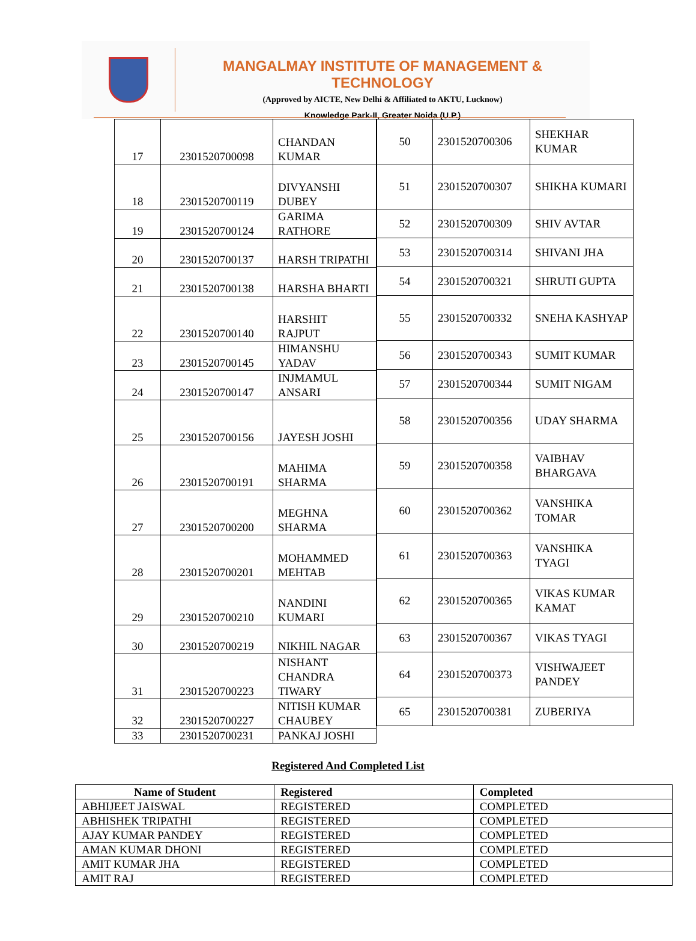MANGALMAY INSTITUTE OF MANAGEMENT & TECHNOLOGY
(Approved by AICTE, New Delhi & Affiliated to AKTU, Lucknow)
Knowledge Park-II, Greater Noida (U.P.)
| 17 | 2301520700098 | CHANDAN KUMAR |
| 18 | 2301520700119 | DIVYANSHI DUBEY |
| 19 | 2301520700124 | GARIMA RATHORE |
| 20 | 2301520700137 | HARSH TRIPATHI |
| 21 | 2301520700138 | HARSHA BHARTI |
| 22 | 2301520700140 | HARSHIT RAJPUT |
| 23 | 2301520700145 | HIMANSHU YADAV |
| 24 | 2301520700147 | INJMAMUL ANSARI |
| 25 | 2301520700156 | JAYESH JOSHI |
| 26 | 2301520700191 | MAHIMA SHARMA |
| 27 | 2301520700200 | MEGHNA SHARMA |
| 28 | 2301520700201 | MOHAMMED MEHTAB |
| 29 | 2301520700210 | NANDINI KUMARI |
| 30 | 2301520700219 | NIKHIL NAGAR |
| 31 | 2301520700223 | NISHANT CHANDRA TIWARY |
| 32 | 2301520700227 | NITISH KUMAR CHAUBEY |
| 33 | 2301520700231 | PANKAJ JOSHI |
| 50 | 2301520700306 | SHEKHAR KUMAR |
| 51 | 2301520700307 | SHIKHA KUMARI |
| 52 | 2301520700309 | SHIV AVTAR |
| 53 | 2301520700314 | SHIVANI JHA |
| 54 | 2301520700321 | SHRUTI GUPTA |
| 55 | 2301520700332 | SNEHA KASHYAP |
| 56 | 2301520700343 | SUMIT KUMAR |
| 57 | 2301520700344 | SUMIT NIGAM |
| 58 | 2301520700356 | UDAY SHARMA |
| 59 | 2301520700358 | VAIBHAV BHARGAVA |
| 60 | 2301520700362 | VANSHIKA TOMAR |
| 61 | 2301520700363 | VANSHIKA TYAGI |
| 62 | 2301520700365 | VIKAS KUMAR KAMAT |
| 63 | 2301520700367 | VIKAS TYAGI |
| 64 | 2301520700373 | VISHWAJEET PANDEY |
| 65 | 2301520700381 | ZUBERIYA |
Registered And Completed List
| Name of Student | Registered | Completed |
| --- | --- | --- |
| ABHIJEET JAISWAL | REGISTERED | COMPLETED |
| ABHISHEK TRIPATHI | REGISTERED | COMPLETED |
| AJAY KUMAR PANDEY | REGISTERED | COMPLETED |
| AMAN KUMAR DHONI | REGISTERED | COMPLETED |
| AMIT KUMAR JHA | REGISTERED | COMPLETED |
| AMIT RAJ | REGISTERED | COMPLETED |